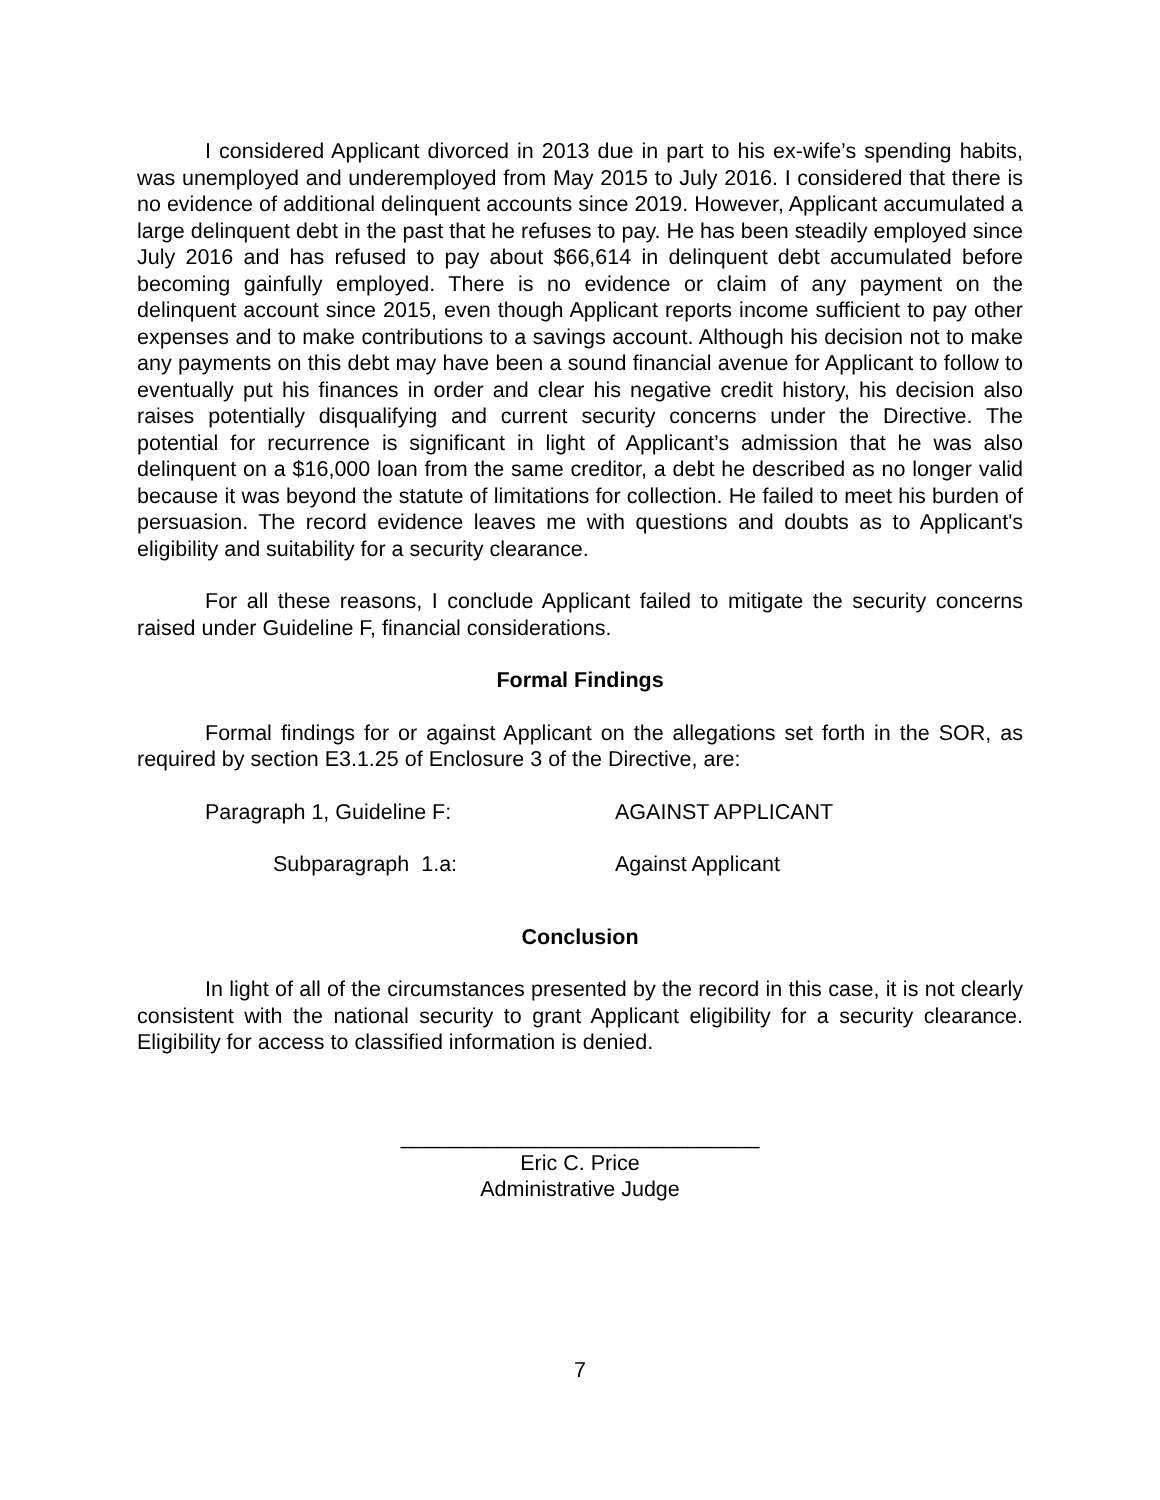I considered Applicant divorced in 2013 due in part to his ex-wife’s spending habits, was unemployed and underemployed from May 2015 to July 2016. I considered that there is no evidence of additional delinquent accounts since 2019. However, Applicant accumulated a large delinquent debt in the past that he refuses to pay. He has been steadily employed since July 2016 and has refused to pay about $66,614 in delinquent debt accumulated before becoming gainfully employed. There is no evidence or claim of any payment on the delinquent account since 2015, even though Applicant reports income sufficient to pay other expenses and to make contributions to a savings account. Although his decision not to make any payments on this debt may have been a sound financial avenue for Applicant to follow to eventually put his finances in order and clear his negative credit history, his decision also raises potentially disqualifying and current security concerns under the Directive. The potential for recurrence is significant in light of Applicant’s admission that he was also delinquent on a $16,000 loan from the same creditor, a debt he described as no longer valid because it was beyond the statute of limitations for collection. He failed to meet his burden of persuasion. The record evidence leaves me with questions and doubts as to Applicant's eligibility and suitability for a security clearance.
For all these reasons, I conclude Applicant failed to mitigate the security concerns raised under Guideline F, financial considerations.
Formal Findings
Formal findings for or against Applicant on the allegations set forth in the SOR, as required by section E3.1.25 of Enclosure 3 of the Directive, are:
Paragraph 1, Guideline F: AGAINST APPLICANT
Subparagraph 1.a: Against Applicant
Conclusion
In light of all of the circumstances presented by the record in this case, it is not clearly consistent with the national security to grant Applicant eligibility for a security clearance. Eligibility for access to classified information is denied.
______________________________
Eric C. Price
Administrative Judge
7